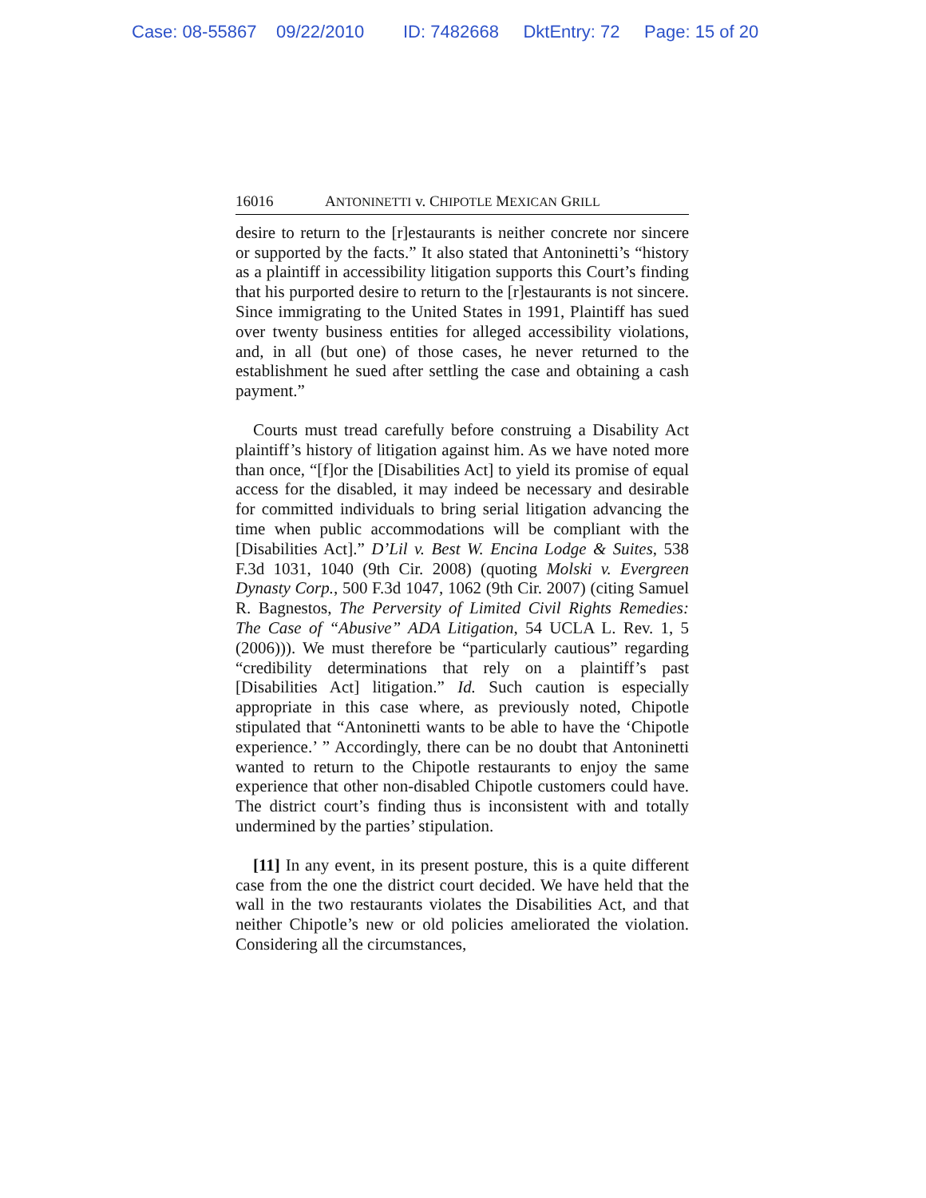Case: 08-55867 09/22/2010 ID: 7482668 DktEntry: 72 Page: 15 of 20
16016 ANTONINETTI v. CHIPOTLE MEXICAN GRILL
desire to return to the [r]estaurants is neither concrete nor sincere or supported by the facts.” It also stated that Antoninetti’s “history as a plaintiff in accessibility litigation supports this Court’s finding that his purported desire to return to the [r]estaurants is not sincere. Since immigrating to the United States in 1991, Plaintiff has sued over twenty business entities for alleged accessibility violations, and, in all (but one) of those cases, he never returned to the establishment he sued after settling the case and obtaining a cash payment.”
Courts must tread carefully before construing a Disability Act plaintiff’s history of litigation against him. As we have noted more than once, “[f]or the [Disabilities Act] to yield its promise of equal access for the disabled, it may indeed be necessary and desirable for committed individuals to bring serial litigation advancing the time when public accommodations will be compliant with the [Disabilities Act].” D’Lil v. Best W. Encina Lodge & Suites, 538 F.3d 1031, 1040 (9th Cir. 2008) (quoting Molski v. Evergreen Dynasty Corp., 500 F.3d 1047, 1062 (9th Cir. 2007) (citing Samuel R. Bagnestos, The Perversity of Limited Civil Rights Remedies: The Case of “Abusive” ADA Litigation, 54 UCLA L. Rev. 1, 5 (2006))). We must therefore be “particularly cautious” regarding “credibility determinations that rely on a plaintiff’s past [Disabilities Act] litigation.” Id. Such caution is especially appropriate in this case where, as previously noted, Chipotle stipulated that “Antoninetti wants to be able to have the ‘Chipotle experience.’ ” Accordingly, there can be no doubt that Antoninetti wanted to return to the Chipotle restaurants to enjoy the same experience that other non-disabled Chipotle customers could have. The district court’s finding thus is inconsistent with and totally undermined by the parties’ stipulation.
[11] In any event, in its present posture, this is a quite different case from the one the district court decided. We have held that the wall in the two restaurants violates the Disabilities Act, and that neither Chipotle’s new or old policies ameliorated the violation. Considering all the circumstances,